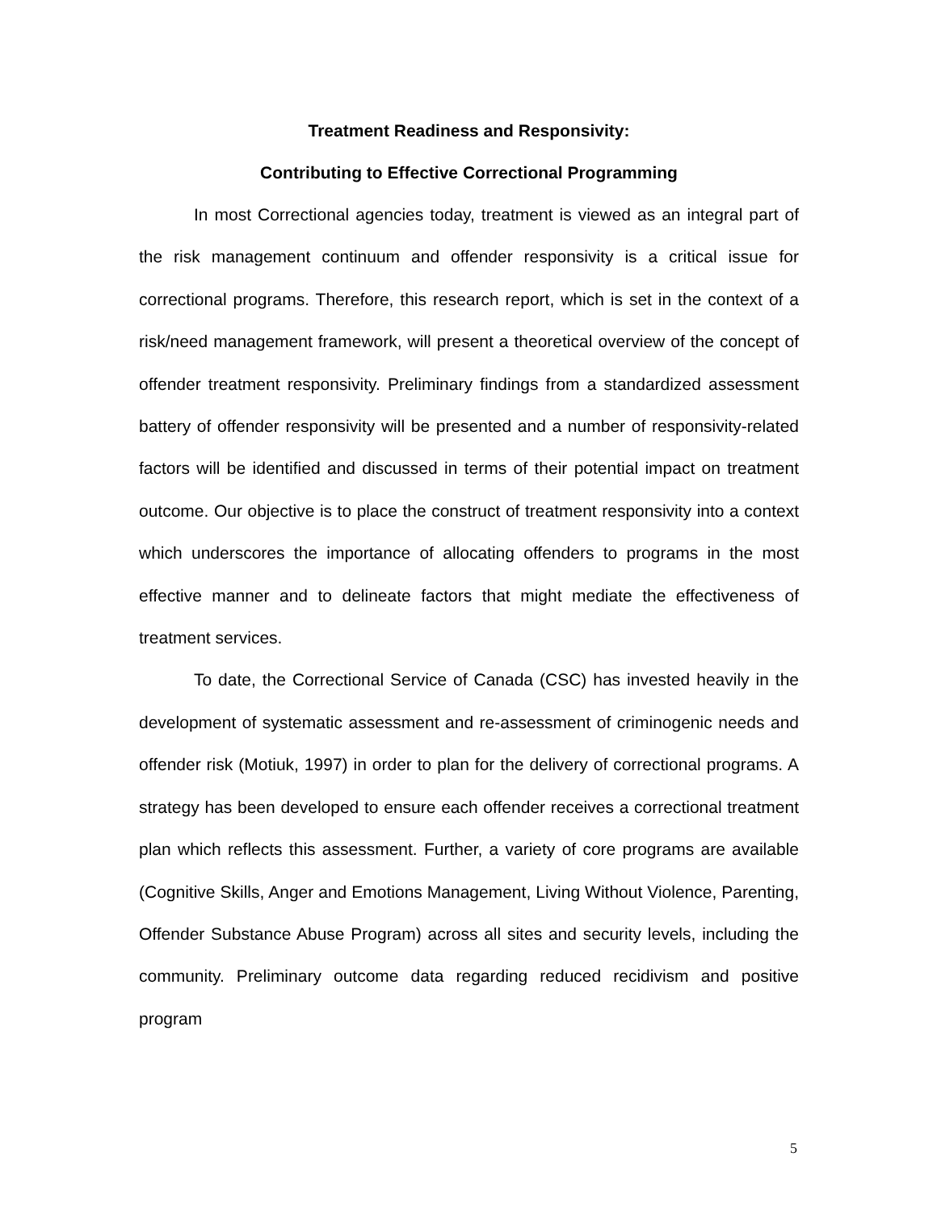Treatment Readiness and Responsivity:
Contributing to Effective Correctional Programming
In most Correctional agencies today, treatment is viewed as an integral part of the risk management continuum and offender responsivity is a critical issue for correctional programs. Therefore, this research report, which is set in the context of a risk/need management framework, will present a theoretical overview of the concept of offender treatment responsivity. Preliminary findings from a standardized assessment battery of offender responsivity will be presented and a number of responsivity-related factors will be identified and discussed in terms of their potential impact on treatment outcome. Our objective is to place the construct of treatment responsivity into a context which underscores the importance of allocating offenders to programs in the most effective manner and to delineate factors that might mediate the effectiveness of treatment services.
To date, the Correctional Service of Canada (CSC) has invested heavily in the development of systematic assessment and re-assessment of criminogenic needs and offender risk (Motiuk, 1997) in order to plan for the delivery of correctional programs. A strategy has been developed to ensure each offender receives a correctional treatment plan which reflects this assessment. Further, a variety of core programs are available (Cognitive Skills, Anger and Emotions Management, Living Without Violence, Parenting, Offender Substance Abuse Program) across all sites and security levels, including the community. Preliminary outcome data regarding reduced recidivism and positive program
5